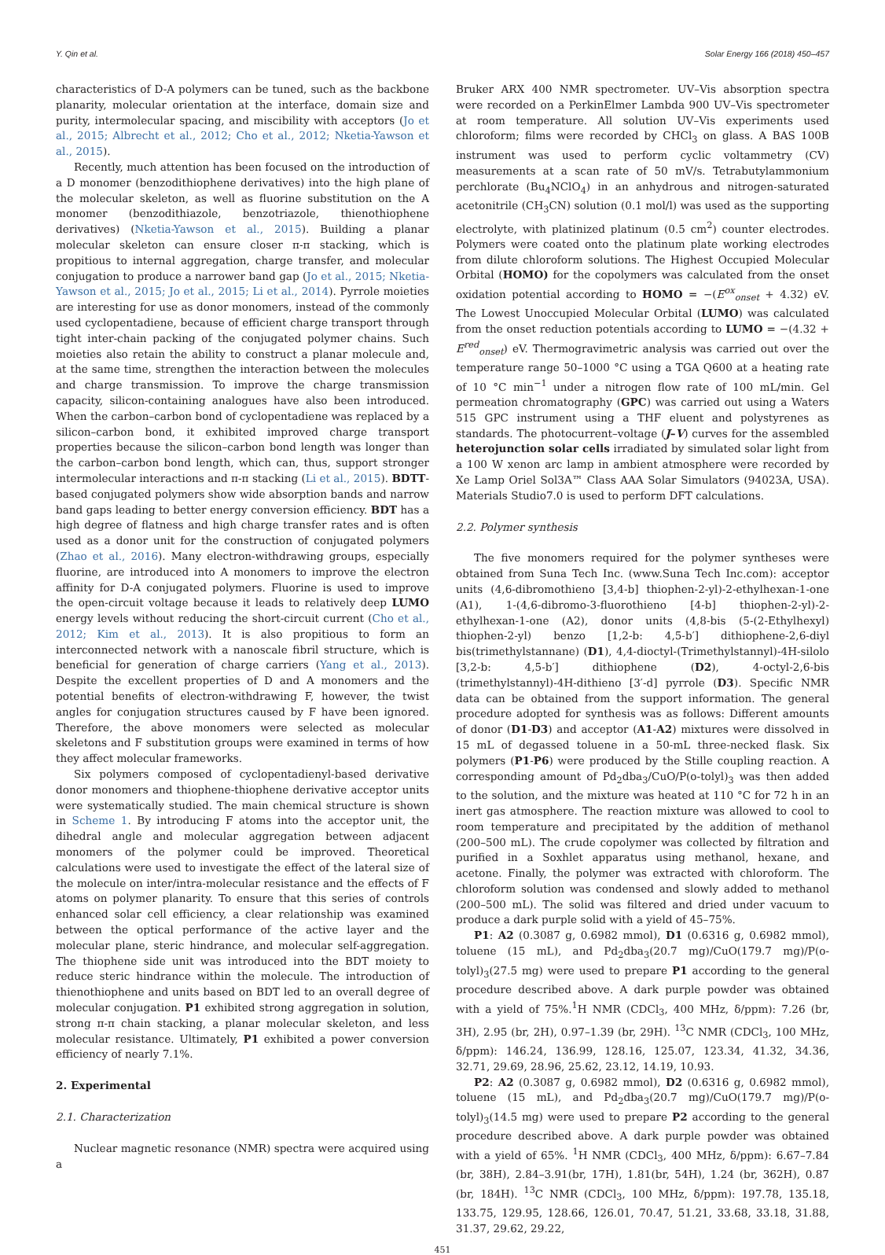Y. Qin et al. Solar Energy 166 (2018) 450–457
characteristics of D-A polymers can be tuned, such as the backbone planarity, molecular orientation at the interface, domain size and purity, intermolecular spacing, and miscibility with acceptors (Jo et al., 2015; Albrecht et al., 2012; Cho et al., 2012; Nketia-Yawson et al., 2015).
Recently, much attention has been focused on the introduction of a D monomer (benzodithiophene derivatives) into the high plane of the molecular skeleton, as well as fluorine substitution on the A monomer (benzodithiazole, benzotriazole, thienothiophene derivatives) (Nketia-Yawson et al., 2015). Building a planar molecular skeleton can ensure closer π-π stacking, which is propitious to internal aggregation, charge transfer, and molecular conjugation to produce a narrower band gap (Jo et al., 2015; Nketia-Yawson et al., 2015; Jo et al., 2015; Li et al., 2014). Pyrrole moieties are interesting for use as donor monomers, instead of the commonly used cyclopentadiene, because of efficient charge transport through tight inter-chain packing of the conjugated polymer chains. Such moieties also retain the ability to construct a planar molecule and, at the same time, strengthen the interaction between the molecules and charge transmission. To improve the charge transmission capacity, silicon-containing analogues have also been introduced. When the carbon–carbon bond of cyclopentadiene was replaced by a silicon–carbon bond, it exhibited improved charge transport properties because the silicon–carbon bond length was longer than the carbon–carbon bond length, which can, thus, support stronger intermolecular interactions and π-π stacking (Li et al., 2015). BDTT-based conjugated polymers show wide absorption bands and narrow band gaps leading to better energy conversion efficiency. BDT has a high degree of flatness and high charge transfer rates and is often used as a donor unit for the construction of conjugated polymers (Zhao et al., 2016). Many electron-withdrawing groups, especially fluorine, are introduced into A monomers to improve the electron affinity for D-A conjugated polymers. Fluorine is used to improve the open-circuit voltage because it leads to relatively deep LUMO energy levels without reducing the short-circuit current (Cho et al., 2012; Kim et al., 2013). It is also propitious to form an interconnected network with a nanoscale fibril structure, which is beneficial for generation of charge carriers (Yang et al., 2013). Despite the excellent properties of D and A monomers and the potential benefits of electron-withdrawing F, however, the twist angles for conjugation structures caused by F have been ignored. Therefore, the above monomers were selected as molecular skeletons and F substitution groups were examined in terms of how they affect molecular frameworks.
Six polymers composed of cyclopentadienyl-based derivative donor monomers and thiophene-thiophene derivative acceptor units were systematically studied. The main chemical structure is shown in Scheme 1. By introducing F atoms into the acceptor unit, the dihedral angle and molecular aggregation between adjacent monomers of the polymer could be improved. Theoretical calculations were used to investigate the effect of the lateral size of the molecule on inter/intra-molecular resistance and the effects of F atoms on polymer planarity. To ensure that this series of controls enhanced solar cell efficiency, a clear relationship was examined between the optical performance of the active layer and the molecular plane, steric hindrance, and molecular self-aggregation. The thiophene side unit was introduced into the BDT moiety to reduce steric hindrance within the molecule. The introduction of thienothiophene and units based on BDT led to an overall degree of molecular conjugation. P1 exhibited strong aggregation in solution, strong π-π chain stacking, a planar molecular skeleton, and less molecular resistance. Ultimately, P1 exhibited a power conversion efficiency of nearly 7.1%.
2. Experimental
2.1. Characterization
Nuclear magnetic resonance (NMR) spectra were acquired using a
Bruker ARX 400 NMR spectrometer. UV–Vis absorption spectra were recorded on a PerkinElmer Lambda 900 UV–Vis spectrometer at room temperature. All solution UV–Vis experiments used chloroform; films were recorded by CHCl<sub>3</sub> on glass. A BAS 100B instrument was used to perform cyclic voltammetry (CV) measurements at a scan rate of 50 mV/s. Tetrabutylammonium perchlorate (Bu<sub>4</sub>NClO<sub>4</sub>) in an anhydrous and nitrogen-saturated acetonitrile (CH<sub>3</sub>CN) solution (0.1 mol/l) was used as the supporting electrolyte, with platinized platinum (0.5 cm<sup>2</sup>) counter electrodes. Polymers were coated onto the platinum plate working electrodes from dilute chloroform solutions. The Highest Occupied Molecular Orbital (HOMO) for the copolymers was calculated from the onset oxidation potential according to HOMO = −(E<sup>ox</sup><sub>onset</sub> + 4.32) eV. The Lowest Unoccupied Molecular Orbital (LUMO) was calculated from the onset reduction potentials according to LUMO = −(4.32 + E<sup>red</sup><sub>onset</sub>) eV. Thermogravimetric analysis was carried out over the temperature range 50–1000 °C using a TGA Q600 at a heating rate of 10 °C min<sup>−1</sup> under a nitrogen flow rate of 100 mL/min. Gel permeation chromatography (GPC) was carried out using a Waters 515 GPC instrument using a THF eluent and polystyrenes as standards. The photocurrent–voltage (J–V) curves for the assembled heterojunction solar cells irradiated by simulated solar light from a 100 W xenon arc lamp in ambient atmosphere were recorded by Xe Lamp Oriel Sol3A™ Class AAA Solar Simulators (94023A, USA). Materials Studio7.0 is used to perform DFT calculations.
2.2. Polymer synthesis
The five monomers required for the polymer syntheses were obtained from Suna Tech Inc. (www.Suna Tech Inc.com): acceptor units (4,6-dibromothieno [3,4-b] thiophen-2-yl)-2-ethylhexan-1-one (A1), 1-(4,6-dibromo-3-fluorothieno [4-b] thiophen-2-yl)-2-ethylhexan-1-one (A2), donor units (4,8-bis (5-(2-Ethylhexyl) thiophen-2-yl) benzo [1,2-b: 4,5-b′] dithiophene-2,6-diyl bis(trimethylstannane) (D1), 4,4-dioctyl-(Trimethylstannyl)-4H-silolo [3,2-b: 4,5-b′] dithiophene (D2), 4-octyl-2,6-bis (trimethylstannyl)-4H-dithieno [3′-d] pyrrole (D3). Specific NMR data can be obtained from the support information. The general procedure adopted for synthesis was as follows: Different amounts of donor (D1-D3) and acceptor (A1-A2) mixtures were dissolved in 15 mL of degassed toluene in a 50-mL three-necked flask. Six polymers (P1-P6) were produced by the Stille coupling reaction. A corresponding amount of Pd<sub>2</sub>dba<sub>3</sub>/CuO/P(o-tolyl)<sub>3</sub> was then added to the solution, and the mixture was heated at 110 °C for 72 h in an inert gas atmosphere. The reaction mixture was allowed to cool to room temperature and precipitated by the addition of methanol (200–500 mL). The crude copolymer was collected by filtration and purified in a Soxhlet apparatus using methanol, hexane, and acetone. Finally, the polymer was extracted with chloroform. The chloroform solution was condensed and slowly added to methanol (200–500 mL). The solid was filtered and dried under vacuum to produce a dark purple solid with a yield of 45–75%.
P1: A2 (0.3087 g, 0.6982 mmol), D1 (0.6316 g, 0.6982 mmol), toluene (15 mL), and Pd<sub>2</sub>dba<sub>3</sub>(20.7 mg)/CuO(179.7 mg)/P(o-tolyl)<sub>3</sub>(27.5 mg) were used to prepare P1 according to the general procedure described above. A dark purple powder was obtained with a yield of 75%.<sup>1</sup>H NMR (CDCl<sub>3</sub>, 400 MHz, δ/ppm): 7.26 (br, 3H), 2.95 (br, 2H), 0.97–1.39 (br, 29H). <sup>13</sup>C NMR (CDCl<sub>3</sub>, 100 MHz, δ/ppm): 146.24, 136.99, 128.16, 125.07, 123.34, 41.32, 34.36, 32.71, 29.69, 28.96, 25.62, 23.12, 14.19, 10.93.
P2: A2 (0.3087 g, 0.6982 mmol), D2 (0.6316 g, 0.6982 mmol), toluene (15 mL), and Pd<sub>2</sub>dba<sub>3</sub>(20.7 mg)/CuO(179.7 mg)/P(o-tolyl)<sub>3</sub>(14.5 mg) were used to prepare P2 according to the general procedure described above. A dark purple powder was obtained with a yield of 65%. <sup>1</sup>H NMR (CDCl<sub>3</sub>, 400 MHz, δ/ppm): 6.67–7.84 (br, 38H), 2.84–3.91(br, 17H), 1.81(br, 54H), 1.24 (br, 362H), 0.87 (br, 184H). <sup>13</sup>C NMR (CDCl<sub>3</sub>, 100 MHz, δ/ppm): 197.78, 135.18, 133.75, 129.95, 128.66, 126.01, 70.47, 51.21, 33.68, 33.18, 31.88, 31.37, 29.62, 29.22,
451